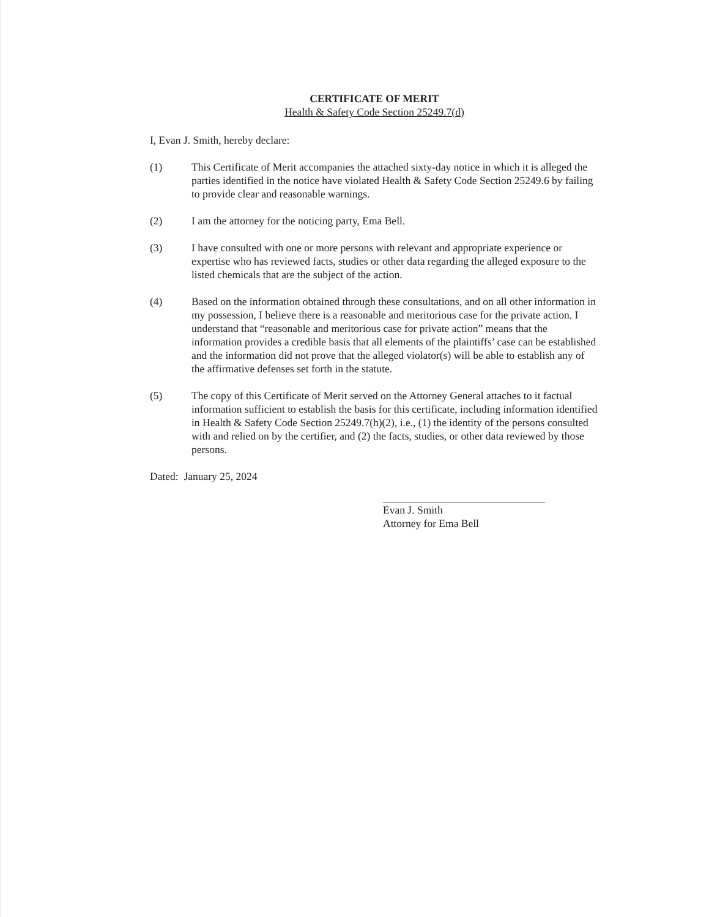CERTIFICATE OF MERIT
Health & Safety Code Section 25249.7(d)
I, Evan J. Smith, hereby declare:
(1) This Certificate of Merit accompanies the attached sixty-day notice in which it is alleged the parties identified in the notice have violated Health & Safety Code Section 25249.6 by failing to provide clear and reasonable warnings.
(2) I am the attorney for the noticing party, Ema Bell.
(3) I have consulted with one or more persons with relevant and appropriate experience or expertise who has reviewed facts, studies or other data regarding the alleged exposure to the listed chemicals that are the subject of the action.
(4) Based on the information obtained through these consultations, and on all other information in my possession, I believe there is a reasonable and meritorious case for the private action. I understand that “reasonable and meritorious case for private action” means that the information provides a credible basis that all elements of the plaintiffs’ case can be established and the information did not prove that the alleged violator(s) will be able to establish any of the affirmative defenses set forth in the statute.
(5) The copy of this Certificate of Merit served on the Attorney General attaches to it factual information sufficient to establish the basis for this certificate, including information identified in Health & Safety Code Section 25249.7(h)(2), i.e., (1) the identity of the persons consulted with and relied on by the certifier, and (2) the facts, studies, or other data reviewed by those persons.
Dated: January 25, 2024
Evan J. Smith
Attorney for Ema Bell